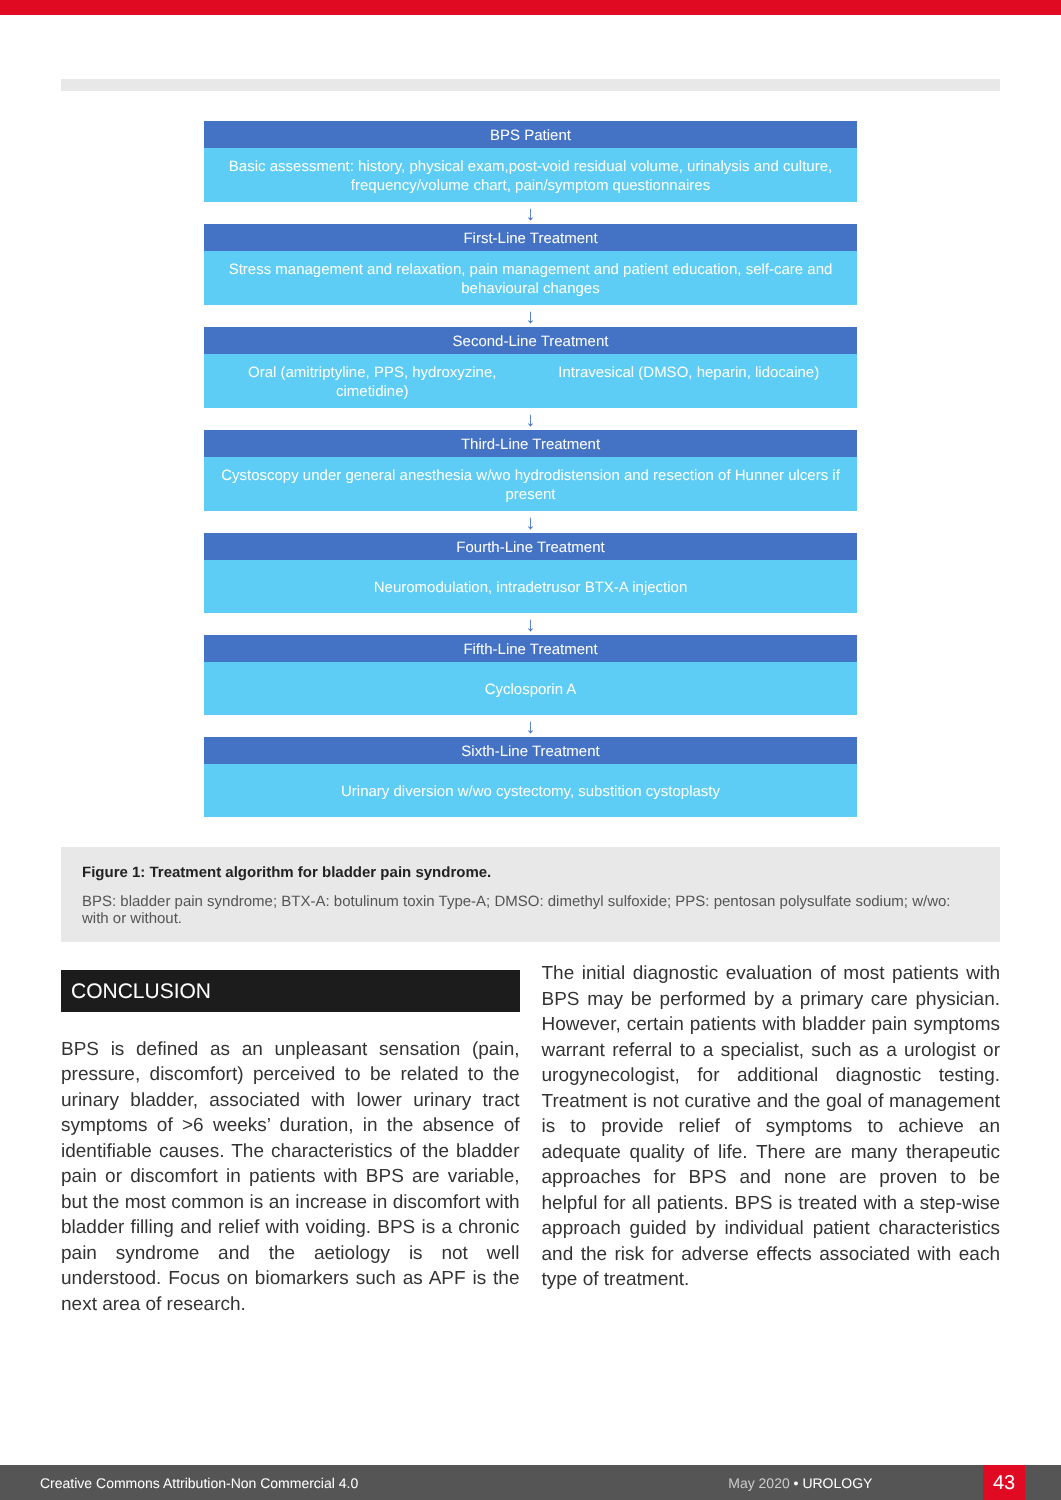BPS Patient
Basic assessment: history, physical exam,post-void residual volume, urinalysis and culture, frequency/volume chart, pain/symptom questionnaires
↓
First-Line Treatment
Stress management and relaxation, pain management and patient education, self-care and behavioural changes
↓
Second-Line Treatment
Oral (amitriptyline, PPS, hydroxyzine, cimetidine)
Intravesical (DMSO, heparin, lidocaine)
↓
Third-Line Treatment
Cystoscopy under general anesthesia w/wo hydrodistension and resection of Hunner ulcers if present
↓
Fourth-Line Treatment
Neuromodulation, intradetrusor BTX-A injection
↓
Fifth-Line Treatment
Cyclosporin A
↓
Sixth-Line Treatment
Urinary diversion w/wo cystectomy, substition cystoplasty
Figure 1: Treatment algorithm for bladder pain syndrome.
BPS: bladder pain syndrome; BTX-A: botulinum toxin Type-A; DMSO: dimethyl sulfoxide; PPS: pentosan polysulfate sodium; w/wo: with or without.
CONCLUSION
BPS is defined as an unpleasant sensation (pain, pressure, discomfort) perceived to be related to the urinary bladder, associated with lower urinary tract symptoms of >6 weeks’ duration, in the absence of identifiable causes. The characteristics of the bladder pain or discomfort in patients with BPS are variable, but the most common is an increase in discomfort with bladder filling and relief with voiding. BPS is a chronic pain syndrome and the aetiology is not well understood. Focus on biomarkers such as APF is the next area of research.
The initial diagnostic evaluation of most patients with BPS may be performed by a primary care physician. However, certain patients with bladder pain symptoms warrant referral to a specialist, such as a urologist or urogynecologist, for additional diagnostic testing. Treatment is not curative and the goal of management is to provide relief of symptoms to achieve an adequate quality of life. There are many therapeutic approaches for BPS and none are proven to be helpful for all patients. BPS is treated with a step-wise approach guided by individual patient characteristics and the risk for adverse effects associated with each type of treatment.
Creative Commons Attribution-Non Commercial 4.0 May 2020 • UROLOGY
43